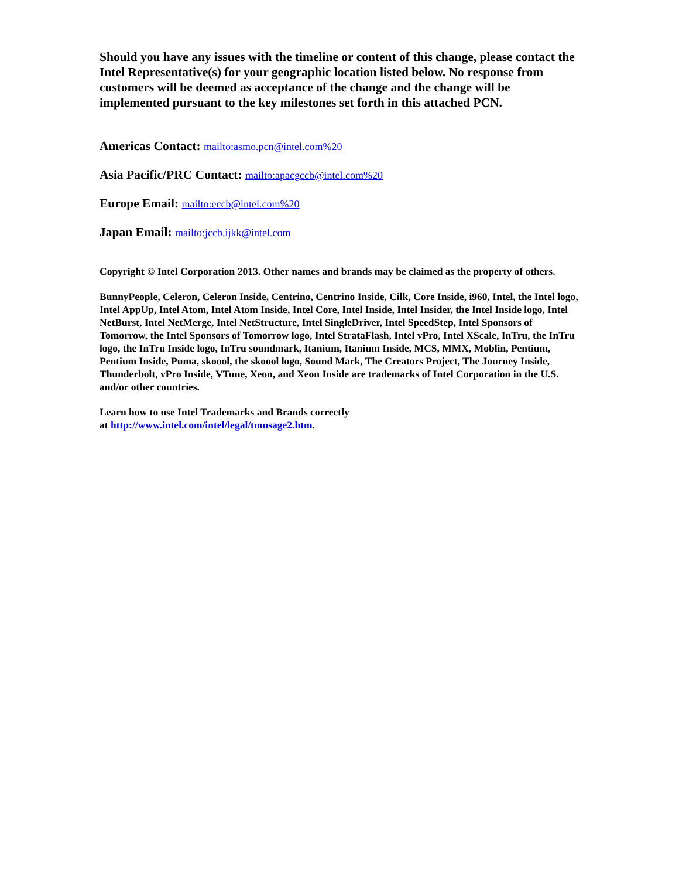Should you have any issues with the timeline or content of this change, please contact the Intel Representative(s) for your geographic location listed below. No response from customers will be deemed as acceptance of the change and the change will be implemented pursuant to the key milestones set forth in this attached PCN.
Americas Contact: mailto:asmo.pcn@intel.com%20
Asia Pacific/PRC Contact: mailto:apacgccb@intel.com%20
Europe Email: mailto:eccb@intel.com%20
Japan Email: mailto:jccb.ijkk@intel.com
Copyright © Intel Corporation 2013. Other names and brands may be claimed as the property of others.
BunnyPeople, Celeron, Celeron Inside, Centrino, Centrino Inside, Cilk, Core Inside, i960, Intel, the Intel logo, Intel AppUp, Intel Atom, Intel Atom Inside, Intel Core, Intel Inside, Intel Insider, the Intel Inside logo, Intel NetBurst, Intel NetMerge, Intel NetStructure, Intel SingleDriver, Intel SpeedStep, Intel Sponsors of Tomorrow, the Intel Sponsors of Tomorrow logo, Intel StrataFlash, Intel vPro, Intel XScale, InTru, the InTru logo, the InTru Inside logo, InTru soundmark, Itanium, Itanium Inside, MCS, MMX, Moblin, Pentium, Pentium Inside, Puma, skoool, the skoool logo, Sound Mark, The Creators Project, The Journey Inside, Thunderbolt, vPro Inside, VTune, Xeon, and Xeon Inside are trademarks of Intel Corporation in the U.S. and/or other countries.
Learn how to use Intel Trademarks and Brands correctly
at http://www.intel.com/intel/legal/tmusage2.htm.